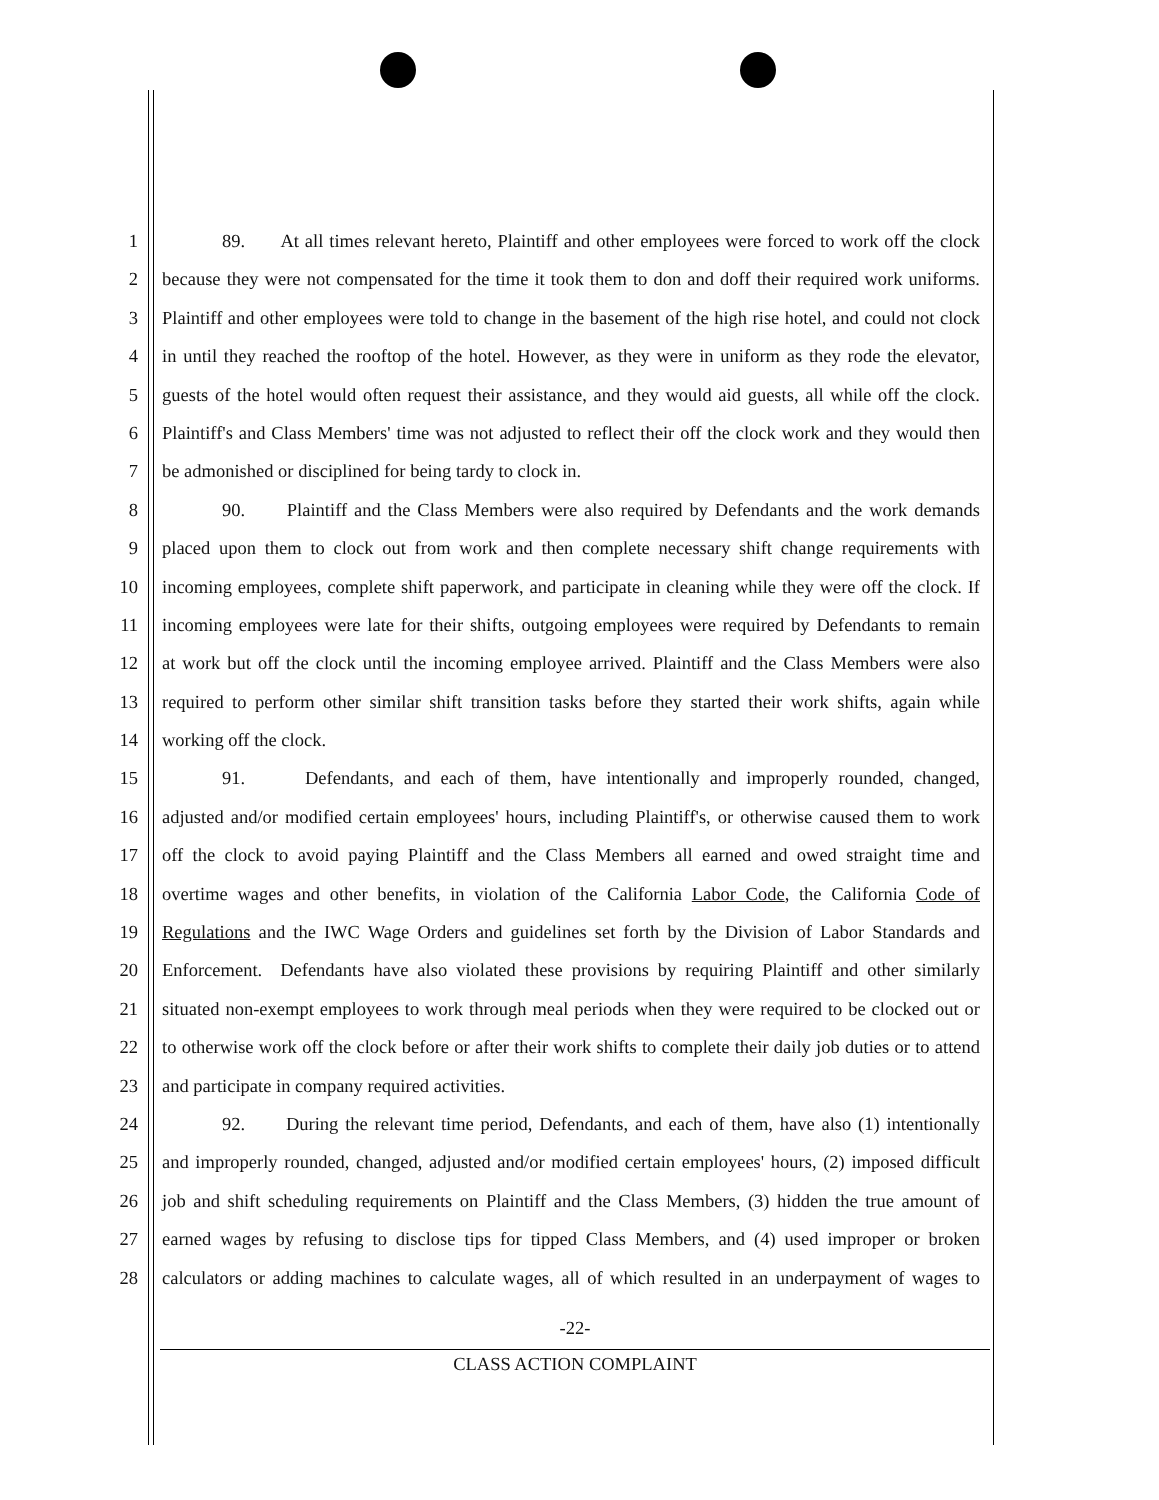1 89. At all times relevant hereto, Plaintiff and other employees were forced to work off the clock
2 because they were not compensated for the time it took them to don and doff their required work uniforms.
3 Plaintiff and other employees were told to change in the basement of the high rise hotel, and could not clock
4 in until they reached the rooftop of the hotel. However, as they were in uniform as they rode the elevator,
5 guests of the hotel would often request their assistance, and they would aid guests, all while off the clock.
6 Plaintiff's and Class Members' time was not adjusted to reflect their off the clock work and they would then
7 be admonished or disciplined for being tardy to clock in.
8 90. Plaintiff and the Class Members were also required by Defendants and the work demands
9 placed upon them to clock out from work and then complete necessary shift change requirements with
10 incoming employees, complete shift paperwork, and participate in cleaning while they were off the clock. If
11 incoming employees were late for their shifts, outgoing employees were required by Defendants to remain
12 at work but off the clock until the incoming employee arrived. Plaintiff and the Class Members were also
13 required to perform other similar shift transition tasks before they started their work shifts, again while
14 working off the clock.
15 91. Defendants, and each of them, have intentionally and improperly rounded, changed,
16 adjusted and/or modified certain employees' hours, including Plaintiff's, or otherwise caused them to work
17 off the clock to avoid paying Plaintiff and the Class Members all earned and owed straight time and
18 overtime wages and other benefits, in violation of the California Labor Code, the California Code of
19 Regulations and the IWC Wage Orders and guidelines set forth by the Division of Labor Standards and
20 Enforcement. Defendants have also violated these provisions by requiring Plaintiff and other similarly
21 situated non-exempt employees to work through meal periods when they were required to be clocked out or
22 to otherwise work off the clock before or after their work shifts to complete their daily job duties or to attend
23 and participate in company required activities.
24 92. During the relevant time period, Defendants, and each of them, have also (1) intentionally
25 and improperly rounded, changed, adjusted and/or modified certain employees' hours, (2) imposed difficult
26 job and shift scheduling requirements on Plaintiff and the Class Members, (3) hidden the true amount of
27 earned wages by refusing to disclose tips for tipped Class Members, and (4) used improper or broken
28 calculators or adding machines to calculate wages, all of which resulted in an underpayment of wages to
-22-
CLASS ACTION COMPLAINT